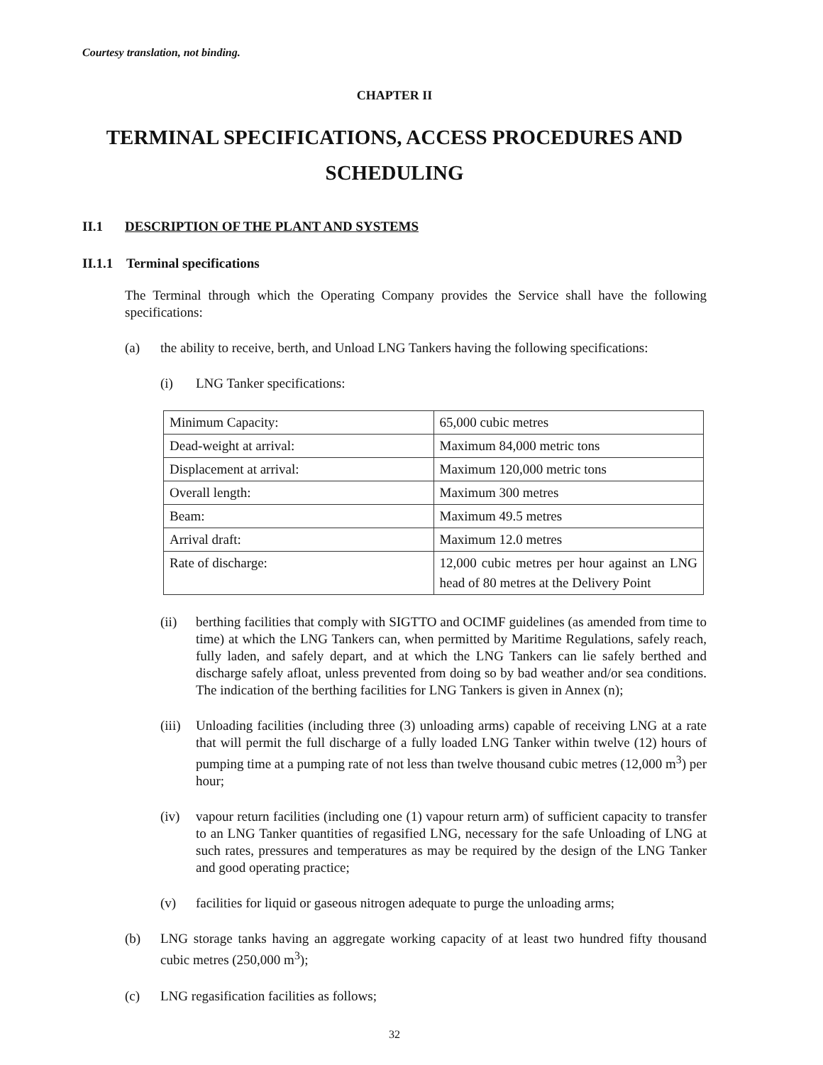Courtesy translation, not binding.
CHAPTER II
TERMINAL SPECIFICATIONS, ACCESS PROCEDURES AND
SCHEDULING
II.1 DESCRIPTION OF THE PLANT AND SYSTEMS
II.1.1 Terminal specifications
The Terminal through which the Operating Company provides the Service shall have the following specifications:
(a) the ability to receive, berth, and Unload LNG Tankers having the following specifications:
(i) LNG Tanker specifications:
| Minimum Capacity: | 65,000 cubic metres |
| Dead-weight at arrival: | Maximum 84,000 metric tons |
| Displacement at arrival: | Maximum 120,000 metric tons |
| Overall length: | Maximum 300 metres |
| Beam: | Maximum 49.5 metres |
| Arrival draft: | Maximum 12.0 metres |
| Rate of discharge: | 12,000 cubic metres per hour against an LNG head of 80 metres at the Delivery Point |
(ii) berthing facilities that comply with SIGTTO and OCIMF guidelines (as amended from time to time) at which the LNG Tankers can, when permitted by Maritime Regulations, safely reach, fully laden, and safely depart, and at which the LNG Tankers can lie safely berthed and discharge safely afloat, unless prevented from doing so by bad weather and/or sea conditions. The indication of the berthing facilities for LNG Tankers is given in Annex (n);
(iii) Unloading facilities (including three (3) unloading arms) capable of receiving LNG at a rate that will permit the full discharge of a fully loaded LNG Tanker within twelve (12) hours of pumping time at a pumping rate of not less than twelve thousand cubic metres (12,000 m<sup>3</sup>) per hour;
(iv) vapour return facilities (including one (1) vapour return arm) of sufficient capacity to transfer to an LNG Tanker quantities of regasified LNG, necessary for the safe Unloading of LNG at such rates, pressures and temperatures as may be required by the design of the LNG Tanker and good operating practice;
(v) facilities for liquid or gaseous nitrogen adequate to purge the unloading arms;
(b) LNG storage tanks having an aggregate working capacity of at least two hundred fifty thousand cubic metres (250,000 m<sup>3</sup>);
(c) LNG regasification facilities as follows;
32